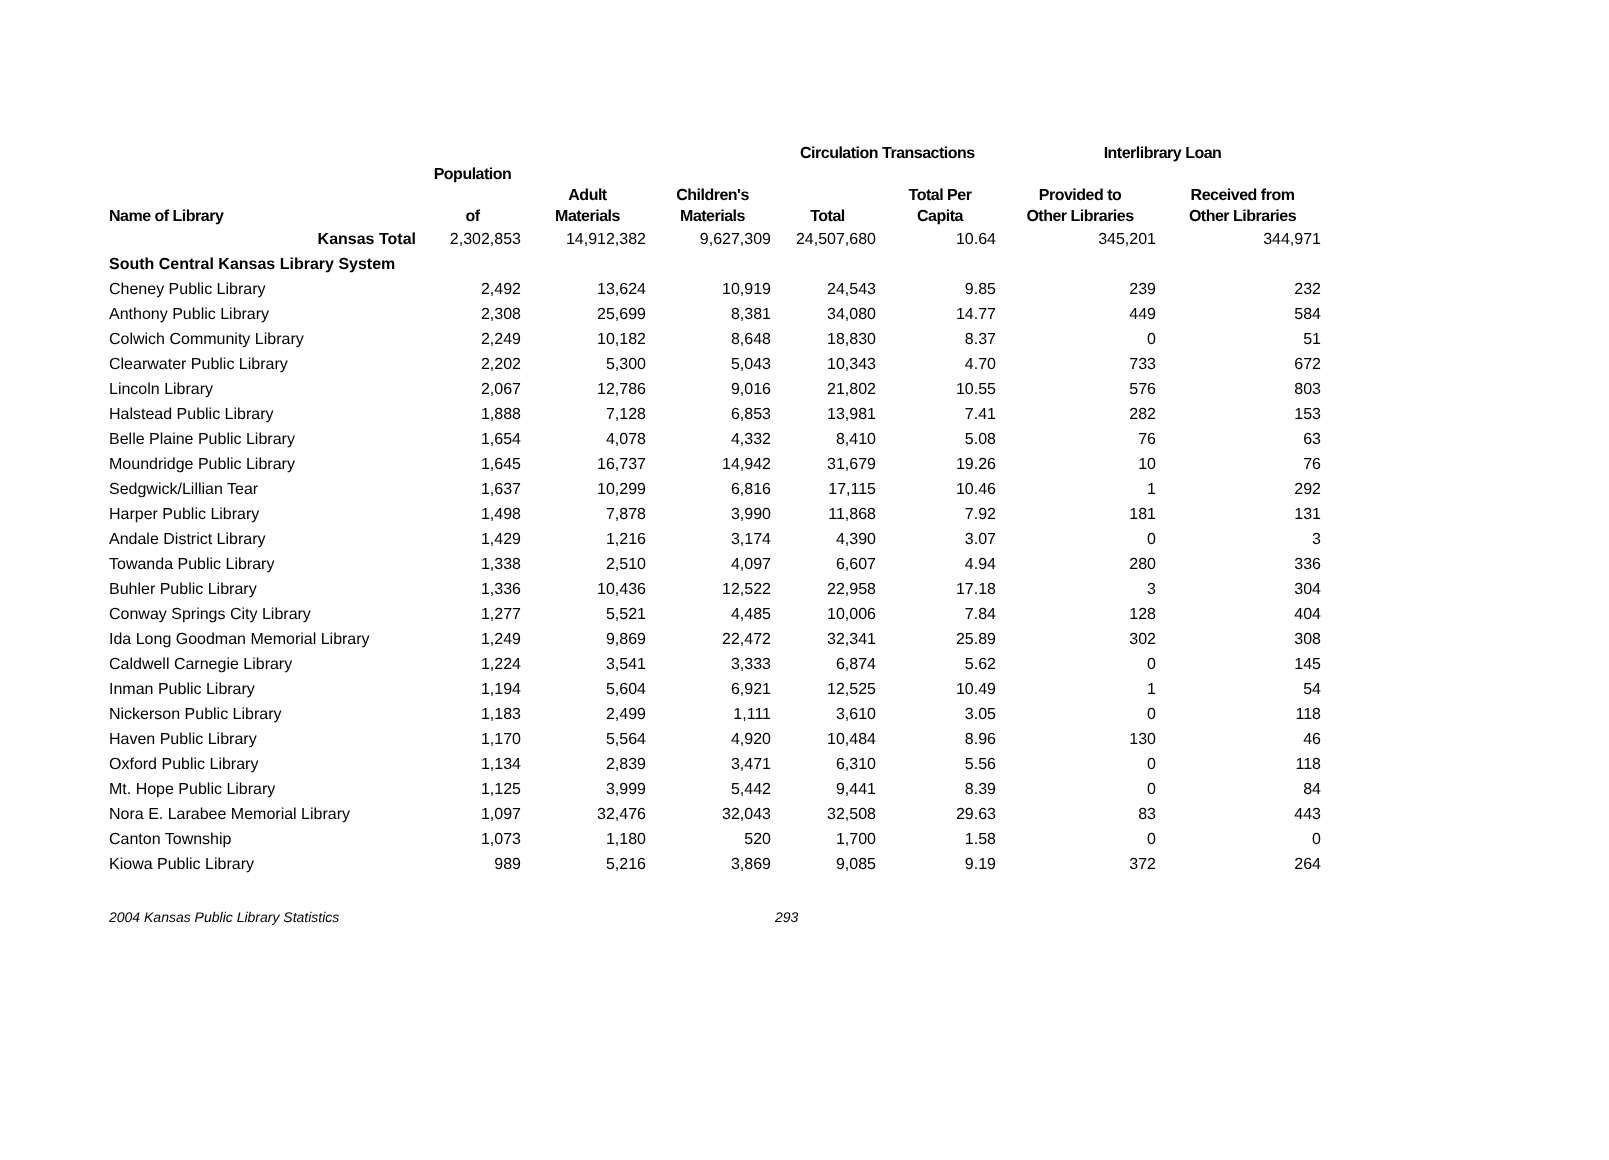| | | | Circulation Transactions | | | Interlibrary Loan | |
| --- | --- | --- | --- | --- | --- | --- | --- |
| Name of Library | Population of | Adult Materials | Children's Materials | Total | Total Per Capita | Provided to Other Libraries | Received from Other Libraries |
| Kansas Total | 2,302,853 | 14,912,382 | 9,627,309 | 24,507,680 | 10.64 | 345,201 | 344,971 |
| South Central Kansas Library System | | | | | | | |
| Cheney Public Library | 2,492 | 13,624 | 10,919 | 24,543 | 9.85 | 239 | 232 |
| Anthony Public Library | 2,308 | 25,699 | 8,381 | 34,080 | 14.77 | 449 | 584 |
| Colwich Community Library | 2,249 | 10,182 | 8,648 | 18,830 | 8.37 | 0 | 51 |
| Clearwater Public Library | 2,202 | 5,300 | 5,043 | 10,343 | 4.70 | 733 | 672 |
| Lincoln Library | 2,067 | 12,786 | 9,016 | 21,802 | 10.55 | 576 | 803 |
| Halstead Public Library | 1,888 | 7,128 | 6,853 | 13,981 | 7.41 | 282 | 153 |
| Belle Plaine Public Library | 1,654 | 4,078 | 4,332 | 8,410 | 5.08 | 76 | 63 |
| Moundridge Public Library | 1,645 | 16,737 | 14,942 | 31,679 | 19.26 | 10 | 76 |
| Sedgwick/Lillian Tear | 1,637 | 10,299 | 6,816 | 17,115 | 10.46 | 1 | 292 |
| Harper Public Library | 1,498 | 7,878 | 3,990 | 11,868 | 7.92 | 181 | 131 |
| Andale District Library | 1,429 | 1,216 | 3,174 | 4,390 | 3.07 | 0 | 3 |
| Towanda Public Library | 1,338 | 2,510 | 4,097 | 6,607 | 4.94 | 280 | 336 |
| Buhler Public Library | 1,336 | 10,436 | 12,522 | 22,958 | 17.18 | 3 | 304 |
| Conway Springs City Library | 1,277 | 5,521 | 4,485 | 10,006 | 7.84 | 128 | 404 |
| Ida Long Goodman Memorial Library | 1,249 | 9,869 | 22,472 | 32,341 | 25.89 | 302 | 308 |
| Caldwell Carnegie Library | 1,224 | 3,541 | 3,333 | 6,874 | 5.62 | 0 | 145 |
| Inman Public Library | 1,194 | 5,604 | 6,921 | 12,525 | 10.49 | 1 | 54 |
| Nickerson Public Library | 1,183 | 2,499 | 1,111 | 3,610 | 3.05 | 0 | 118 |
| Haven Public Library | 1,170 | 5,564 | 4,920 | 10,484 | 8.96 | 130 | 46 |
| Oxford Public Library | 1,134 | 2,839 | 3,471 | 6,310 | 5.56 | 0 | 118 |
| Mt. Hope Public Library | 1,125 | 3,999 | 5,442 | 9,441 | 8.39 | 0 | 84 |
| Nora E. Larabee Memorial Library | 1,097 | 32,476 | 32,043 | 32,508 | 29.63 | 83 | 443 |
| Canton Township | 1,073 | 1,180 | 520 | 1,700 | 1.58 | 0 | 0 |
| Kiowa Public Library | 989 | 5,216 | 3,869 | 9,085 | 9.19 | 372 | 264 |
2004 Kansas Public Library Statistics 293